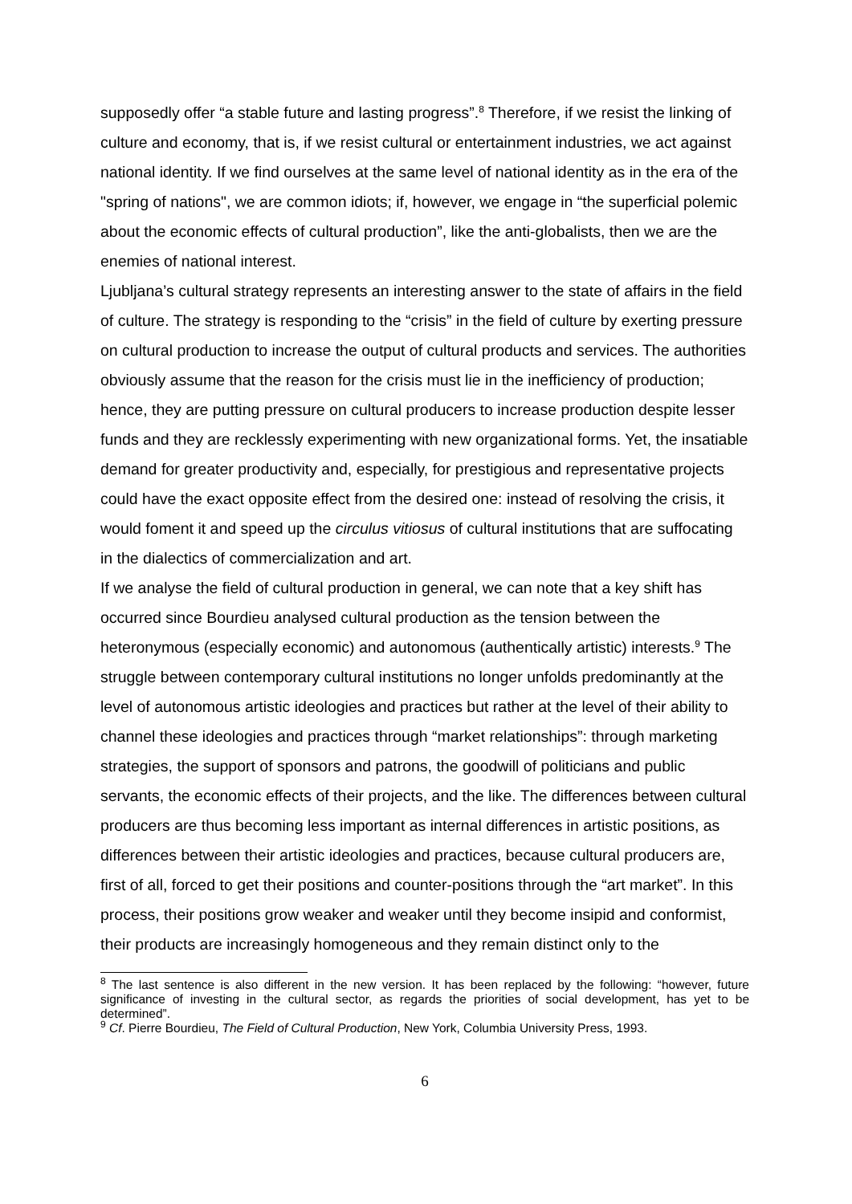supposedly offer “a stable future and lasting progress”.<sup>8</sup> Therefore, if we resist the linking of culture and economy, that is, if we resist cultural or entertainment industries, we act against national identity. If we find ourselves at the same level of national identity as in the era of the "spring of nations", we are common idiots; if, however, we engage in “the superficial polemic about the economic effects of cultural production”, like the anti-globalists, then we are the enemies of national interest.
Ljubljana’s cultural strategy represents an interesting answer to the state of affairs in the field of culture. The strategy is responding to the “crisis” in the field of culture by exerting pressure on cultural production to increase the output of cultural products and services. The authorities obviously assume that the reason for the crisis must lie in the inefficiency of production; hence, they are putting pressure on cultural producers to increase production despite lesser funds and they are recklessly experimenting with new organizational forms. Yet, the insatiable demand for greater productivity and, especially, for prestigious and representative projects could have the exact opposite effect from the desired one: instead of resolving the crisis, it would foment it and speed up the circulus vitiosus of cultural institutions that are suffocating in the dialectics of commercialization and art.
If we analyse the field of cultural production in general, we can note that a key shift has occurred since Bourdieu analysed cultural production as the tension between the heteronymous (especially economic) and autonomous (authentically artistic) interests.<sup>9</sup> The struggle between contemporary cultural institutions no longer unfolds predominantly at the level of autonomous artistic ideologies and practices but rather at the level of their ability to channel these ideologies and practices through “market relationships”: through marketing strategies, the support of sponsors and patrons, the goodwill of politicians and public servants, the economic effects of their projects, and the like. The differences between cultural producers are thus becoming less important as internal differences in artistic positions, as differences between their artistic ideologies and practices, because cultural producers are, first of all, forced to get their positions and counter-positions through the “art market”. In this process, their positions grow weaker and weaker until they become insipid and conformist, their products are increasingly homogeneous and they remain distinct only to the
<sup>8</sup> The last sentence is also different in the new version. It has been replaced by the following: “however, future significance of investing in the cultural sector, as regards the priorities of social development, has yet to be determined”.
<sup>9</sup> Cf. Pierre Bourdieu, The Field of Cultural Production, New York, Columbia University Press, 1993.
6